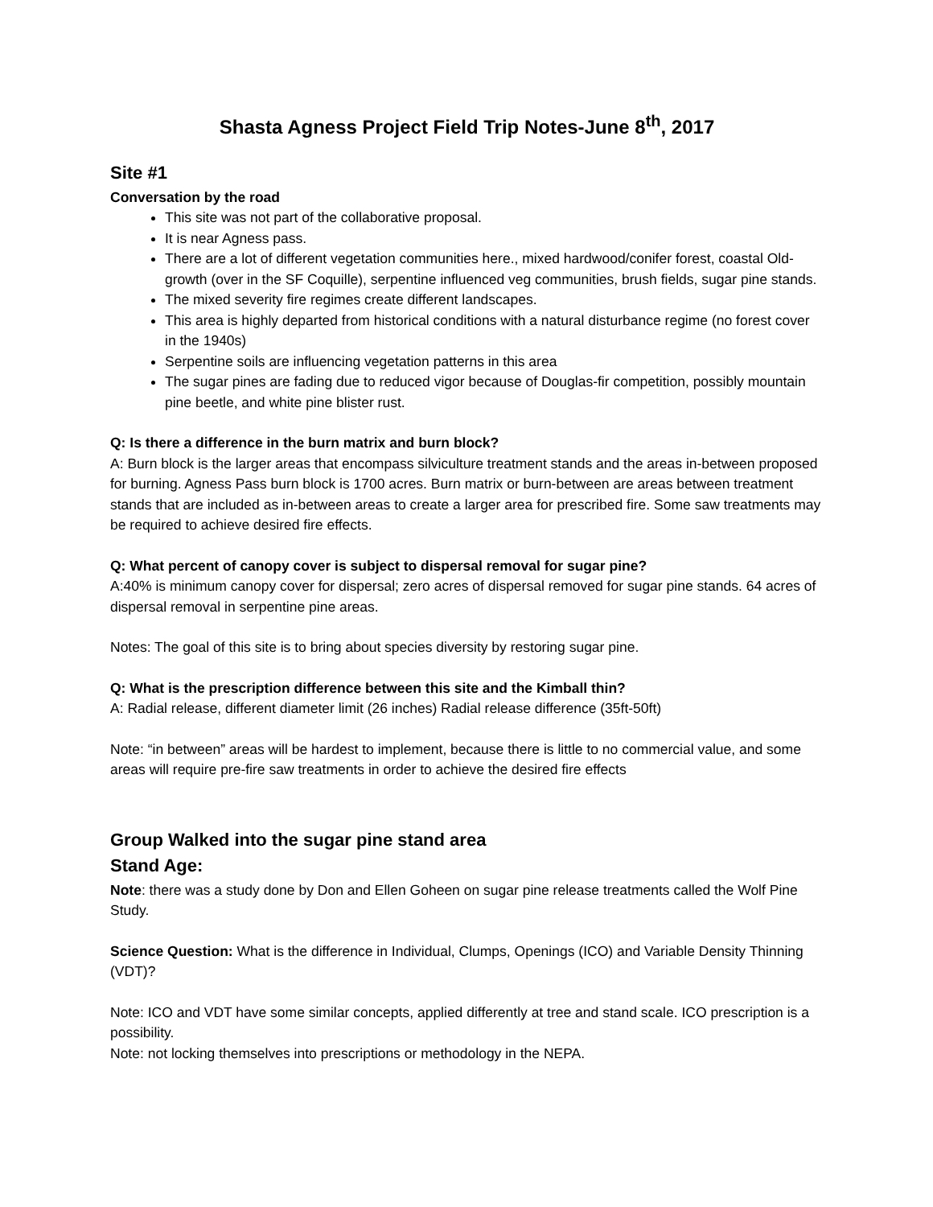Shasta Agness Project Field Trip Notes-June 8<sup>th</sup>, 2017
Site #1
Conversation by the road
This site was not part of the collaborative proposal.
It is near Agness pass.
There are a lot of different vegetation communities here., mixed hardwood/conifer forest, coastal Old-growth (over in the SF Coquille), serpentine influenced veg communities, brush fields, sugar pine stands.
The mixed severity fire regimes create different landscapes.
This area is highly departed from historical conditions with a natural disturbance regime (no forest cover in the 1940s)
Serpentine soils are influencing vegetation patterns in this area
The sugar pines are fading due to reduced vigor because of Douglas-fir competition, possibly mountain pine beetle, and white pine blister rust.
Q: Is there a difference in the burn matrix and burn block?
A: Burn block is the larger areas that encompass silviculture treatment stands and the areas in-between proposed for burning. Agness Pass burn block is 1700 acres. Burn matrix or burn-between are areas between treatment stands that are included as in-between areas to create a larger area for prescribed fire. Some saw treatments may be required to achieve desired fire effects.
Q: What percent of canopy cover is subject to dispersal removal for sugar pine?
A:40% is minimum canopy cover for dispersal; zero acres of dispersal removed for sugar pine stands. 64 acres of dispersal removal in serpentine pine areas.
Notes: The goal of this site is to bring about species diversity by restoring sugar pine.
Q: What is the prescription difference between this site and the Kimball thin?
A: Radial release, different diameter limit (26 inches) Radial release difference (35ft-50ft)
Note: “in between” areas will be hardest to implement, because there is little to no commercial value, and some areas will require pre-fire saw treatments in order to achieve the desired fire effects
Group Walked into the sugar pine stand area
Stand Age:
Note: there was a study done by Don and Ellen Goheen on sugar pine release treatments called the Wolf Pine Study.
Science Question: What is the difference in Individual, Clumps, Openings (ICO) and Variable Density Thinning (VDT)?
Note: ICO and VDT have some similar concepts, applied differently at tree and stand scale. ICO prescription is a possibility.
Note: not locking themselves into prescriptions or methodology in the NEPA.